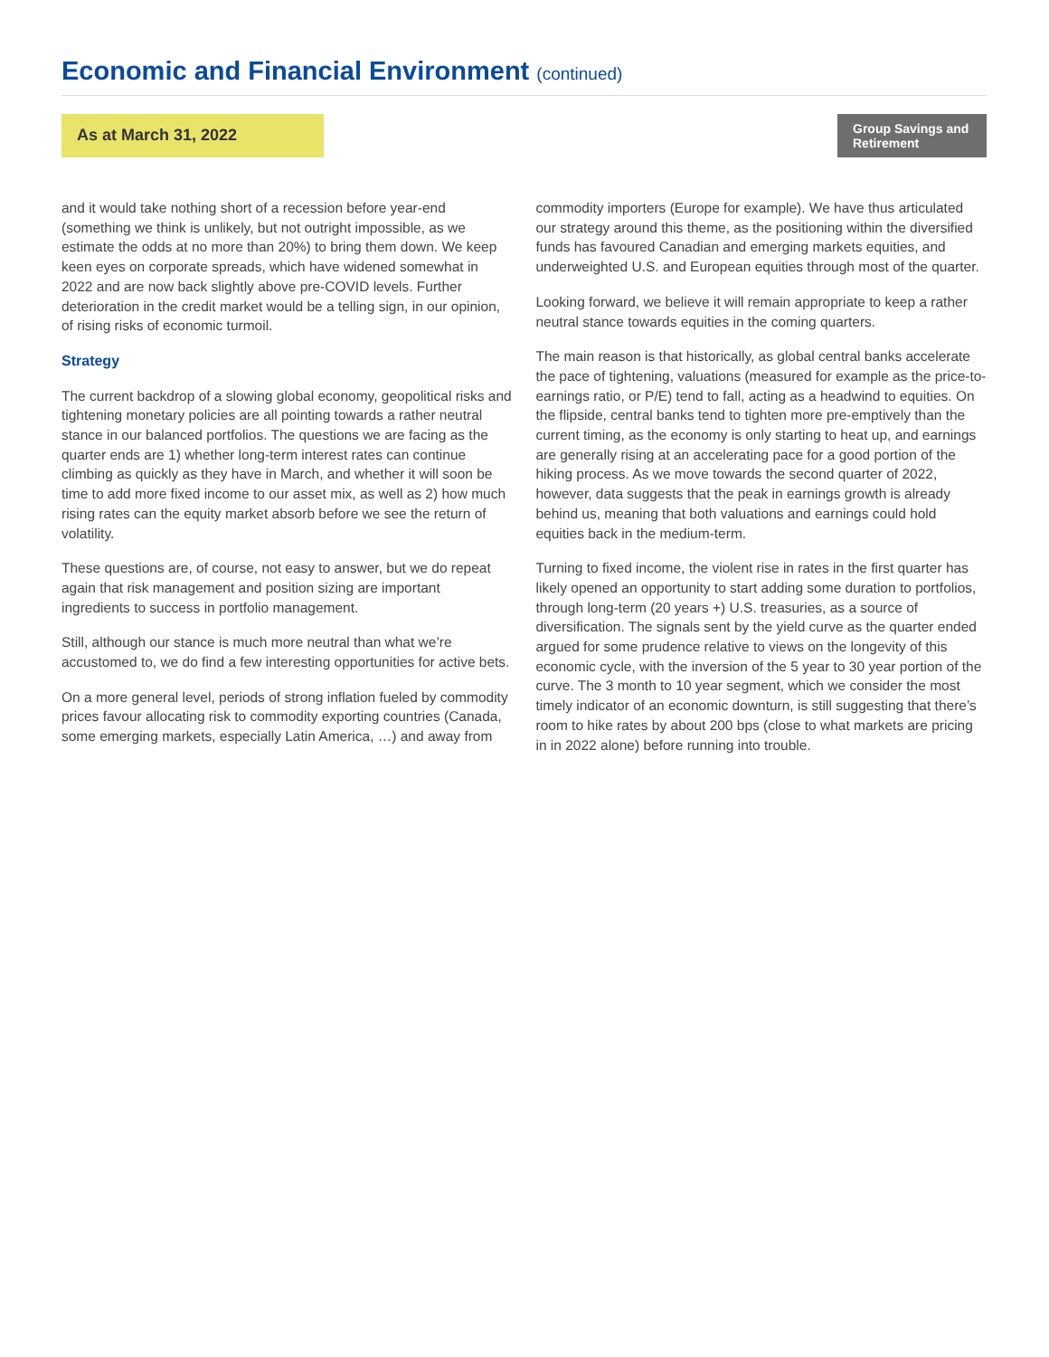Economic and Financial Environment (continued)
As at March 31, 2022
Group Savings and Retirement
and it would take nothing short of a recession before year-end (something we think is unlikely, but not outright impossible, as we estimate the odds at no more than 20%) to bring them down. We keep keen eyes on corporate spreads, which have widened somewhat in 2022 and are now back slightly above pre-COVID levels. Further deterioration in the credit market would be a telling sign, in our opinion, of rising risks of economic turmoil.
Strategy
The current backdrop of a slowing global economy, geopolitical risks and tightening monetary policies are all pointing towards a rather neutral stance in our balanced portfolios. The questions we are facing as the quarter ends are 1) whether long-term interest rates can continue climbing as quickly as they have in March, and whether it will soon be time to add more fixed income to our asset mix, as well as 2) how much rising rates can the equity market absorb before we see the return of volatility.
These questions are, of course, not easy to answer, but we do repeat again that risk management and position sizing are important ingredients to success in portfolio management.
Still, although our stance is much more neutral than what we’re accustomed to, we do find a few interesting opportunities for active bets.
On a more general level, periods of strong inflation fueled by commodity prices favour allocating risk to commodity exporting countries (Canada, some emerging markets, especially Latin America, …) and away from
commodity importers (Europe for example). We have thus articulated our strategy around this theme, as the positioning within the diversified funds has favoured Canadian and emerging markets equities, and underweighted U.S. and European equities through most of the quarter.
Looking forward, we believe it will remain appropriate to keep a rather neutral stance towards equities in the coming quarters.
The main reason is that historically, as global central banks accelerate the pace of tightening, valuations (measured for example as the price-to-earnings ratio, or P/E) tend to fall, acting as a headwind to equities. On the flipside, central banks tend to tighten more pre-emptively than the current timing, as the economy is only starting to heat up, and earnings are generally rising at an accelerating pace for a good portion of the hiking process. As we move towards the second quarter of 2022, however, data suggests that the peak in earnings growth is already behind us, meaning that both valuations and earnings could hold equities back in the medium-term.
Turning to fixed income, the violent rise in rates in the first quarter has likely opened an opportunity to start adding some duration to portfolios, through long-term (20 years +) U.S. treasuries, as a source of diversification. The signals sent by the yield curve as the quarter ended argued for some prudence relative to views on the longevity of this economic cycle, with the inversion of the 5 year to 30 year portion of the curve. The 3 month to 10 year segment, which we consider the most timely indicator of an economic downturn, is still suggesting that there’s room to hike rates by about 200 bps (close to what markets are pricing in in 2022 alone) before running into trouble.